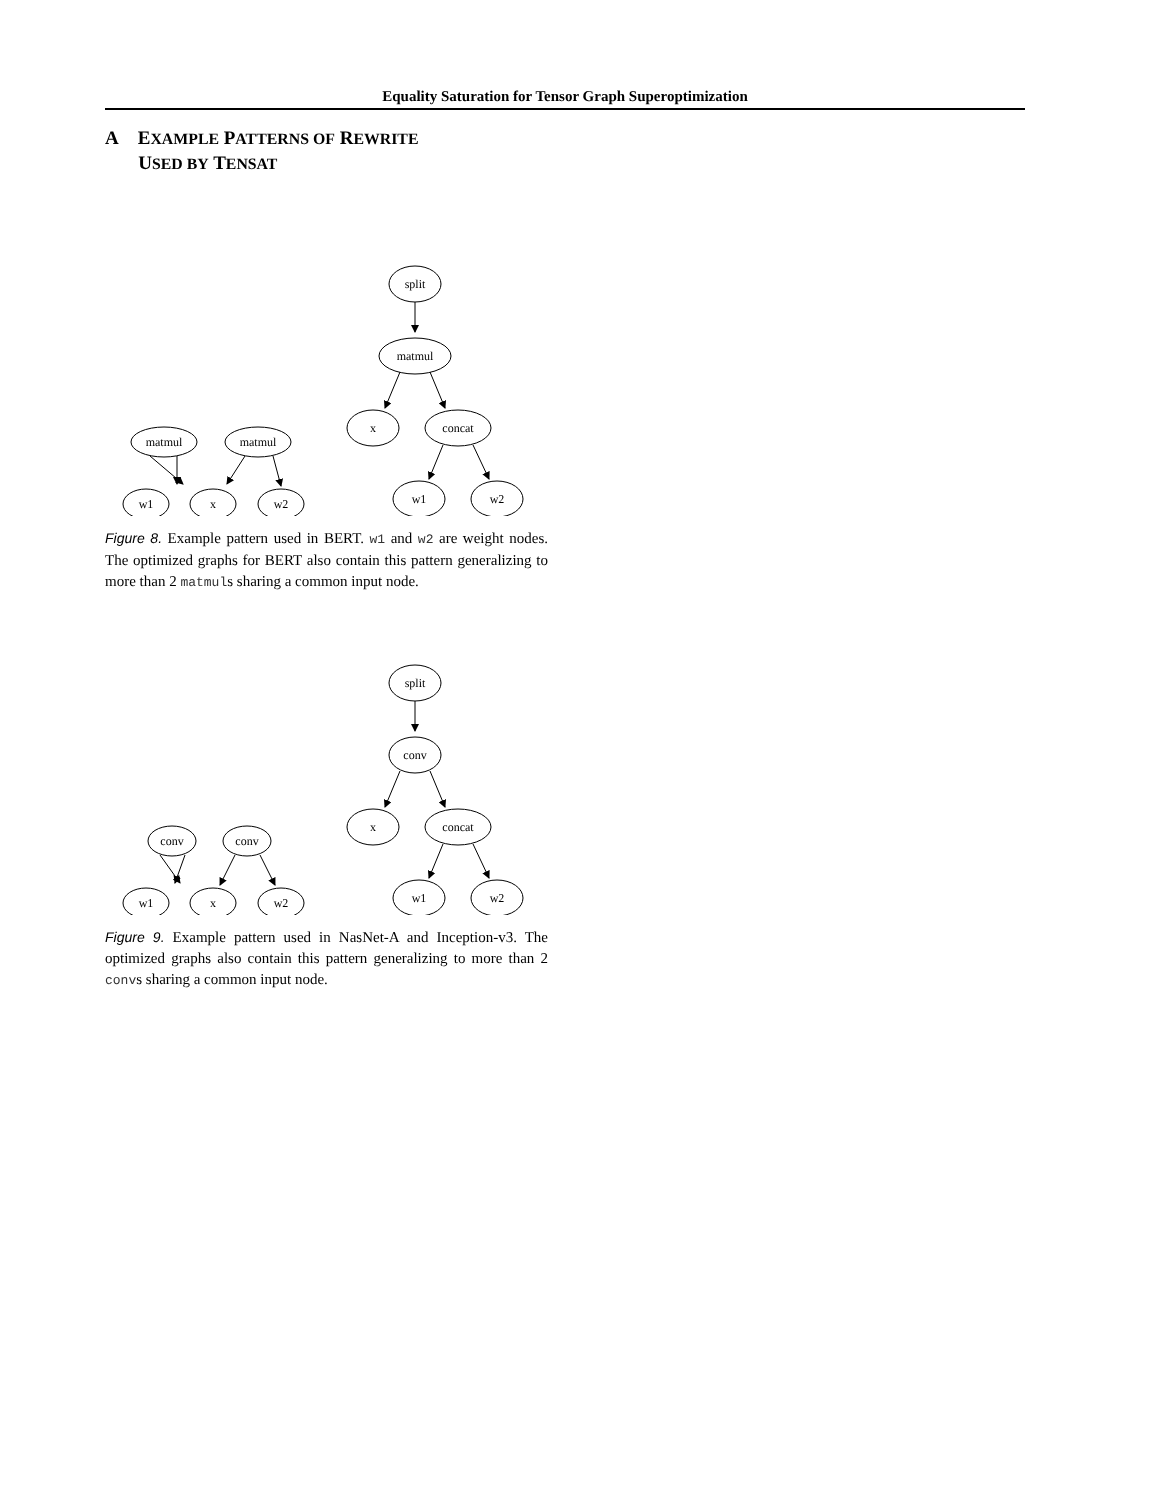Equality Saturation for Tensor Graph Superoptimization
A EXAMPLE PATTERNS OF REWRITE
USED BY TENSAT
split
matmul
x
concat
w1
w2
matmul
matmul
w1
x
w2
Figure 8. Example pattern used in BERT. w1 and w2 are weight nodes. The optimized graphs for BERT also contain this pattern generalizing to more than 2 matmuls sharing a common input node.
split
conv
x
concat
w1
w2
conv
conv
w1
x
w2
Figure 9. Example pattern used in NasNet-A and Inception-v3. The optimized graphs also contain this pattern generalizing to more than 2 convs sharing a common input node.